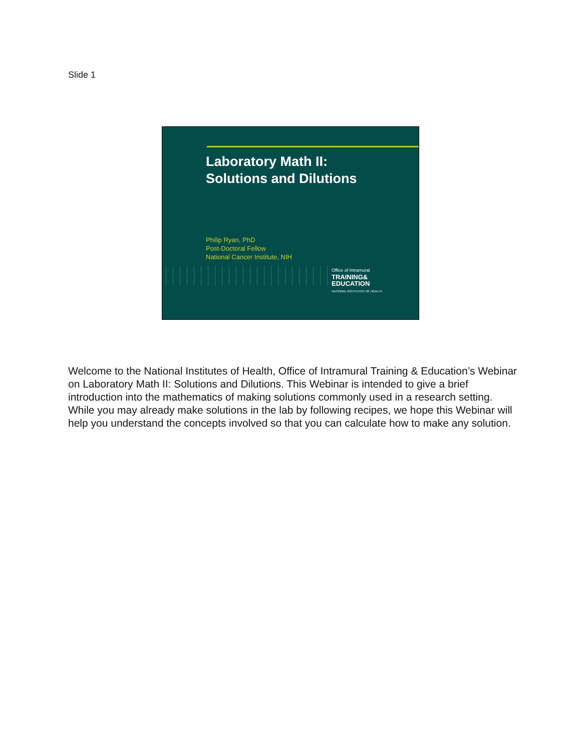Slide 1
Laboratory Math II:
Solutions and Dilutions
Philip Ryan, PhD
Post-Doctoral Fellow
National Cancer Institute, NIH
Office of Intramural
TRAINING&
EDUCATION
NATIONAL INSTITUTES OF HEALTH
Welcome to the National Institutes of Health, Office of Intramural Training & Education’s Webinar on Laboratory Math II: Solutions and Dilutions. This Webinar is intended to give a brief introduction into the mathematics of making solutions commonly used in a research setting. While you may already make solutions in the lab by following recipes, we hope this Webinar will help you understand the concepts involved so that you can calculate how to make any solution.